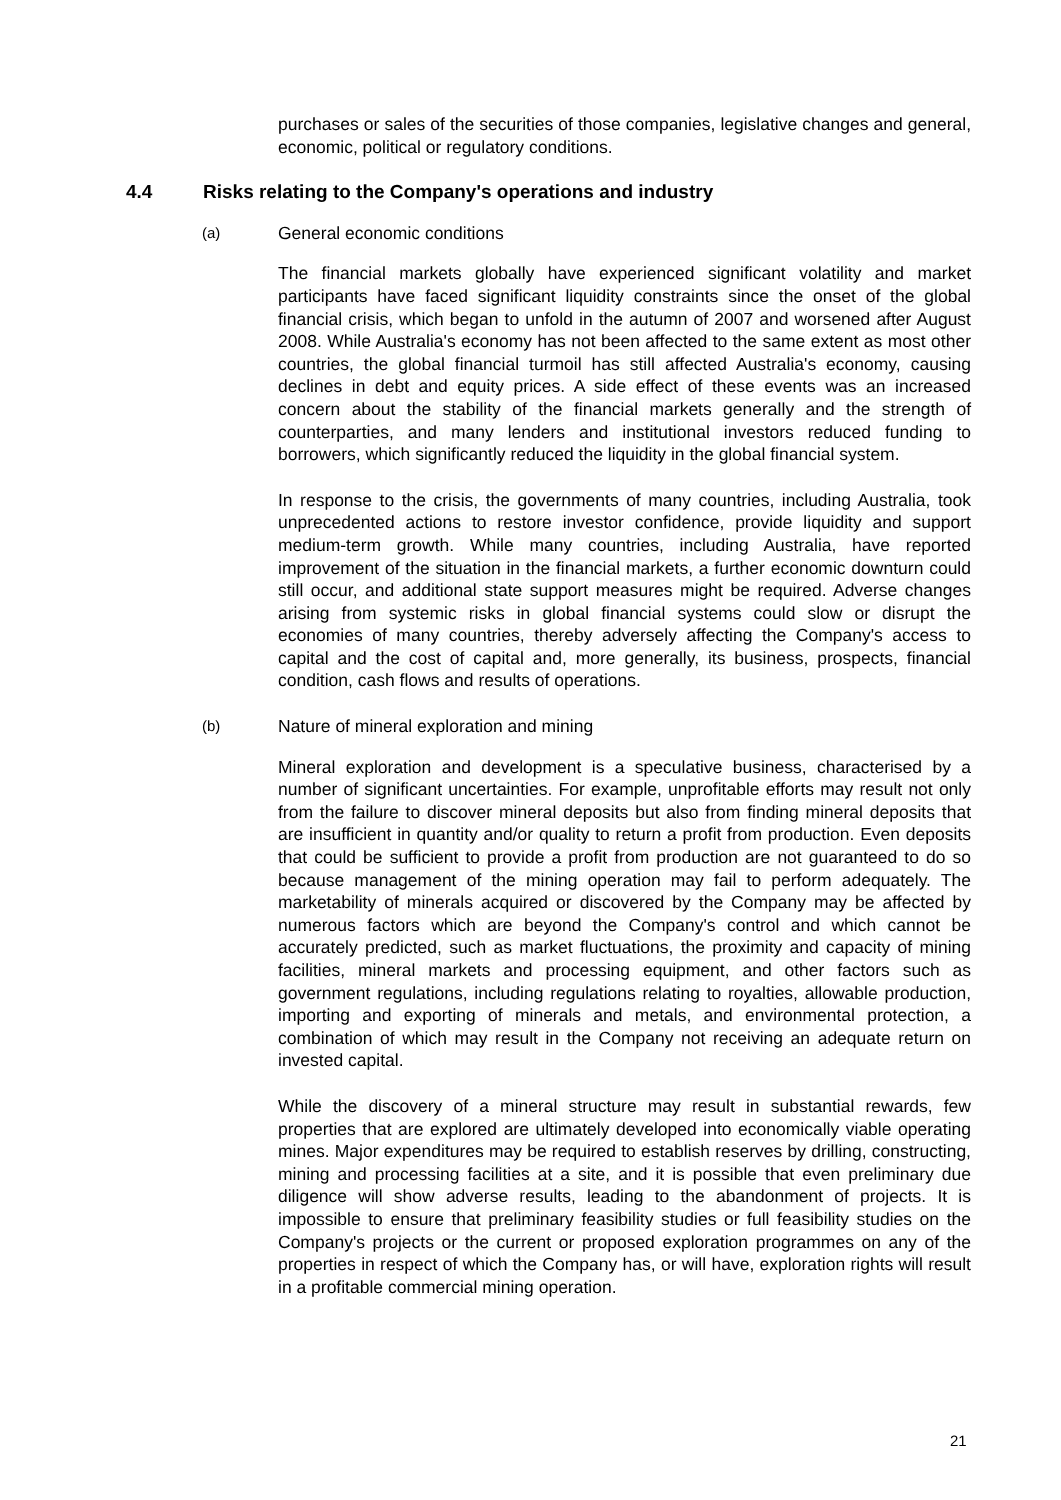purchases or sales of the securities of those companies, legislative changes and general, economic, political or regulatory conditions.
4.4 Risks relating to the Company's operations and industry
(a) General economic conditions
The financial markets globally have experienced significant volatility and market participants have faced significant liquidity constraints since the onset of the global financial crisis, which began to unfold in the autumn of 2007 and worsened after August 2008. While Australia's economy has not been affected to the same extent as most other countries, the global financial turmoil has still affected Australia's economy, causing declines in debt and equity prices. A side effect of these events was an increased concern about the stability of the financial markets generally and the strength of counterparties, and many lenders and institutional investors reduced funding to borrowers, which significantly reduced the liquidity in the global financial system.
In response to the crisis, the governments of many countries, including Australia, took unprecedented actions to restore investor confidence, provide liquidity and support medium-term growth. While many countries, including Australia, have reported improvement of the situation in the financial markets, a further economic downturn could still occur, and additional state support measures might be required. Adverse changes arising from systemic risks in global financial systems could slow or disrupt the economies of many countries, thereby adversely affecting the Company's access to capital and the cost of capital and, more generally, its business, prospects, financial condition, cash flows and results of operations.
(b) Nature of mineral exploration and mining
Mineral exploration and development is a speculative business, characterised by a number of significant uncertainties. For example, unprofitable efforts may result not only from the failure to discover mineral deposits but also from finding mineral deposits that are insufficient in quantity and/or quality to return a profit from production. Even deposits that could be sufficient to provide a profit from production are not guaranteed to do so because management of the mining operation may fail to perform adequately. The marketability of minerals acquired or discovered by the Company may be affected by numerous factors which are beyond the Company's control and which cannot be accurately predicted, such as market fluctuations, the proximity and capacity of mining facilities, mineral markets and processing equipment, and other factors such as government regulations, including regulations relating to royalties, allowable production, importing and exporting of minerals and metals, and environmental protection, a combination of which may result in the Company not receiving an adequate return on invested capital.
While the discovery of a mineral structure may result in substantial rewards, few properties that are explored are ultimately developed into economically viable operating mines. Major expenditures may be required to establish reserves by drilling, constructing, mining and processing facilities at a site, and it is possible that even preliminary due diligence will show adverse results, leading to the abandonment of projects. It is impossible to ensure that preliminary feasibility studies or full feasibility studies on the Company's projects or the current or proposed exploration programmes on any of the properties in respect of which the Company has, or will have, exploration rights will result in a profitable commercial mining operation.
21